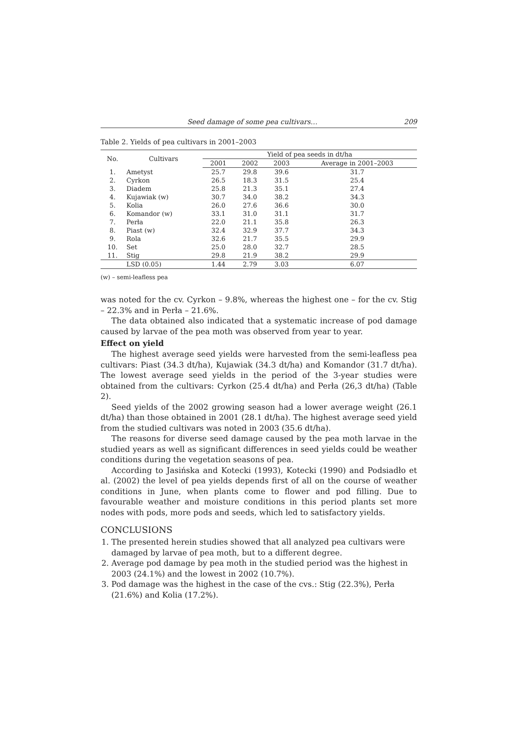Seed damage of some pea cultivars… 209
Table 2. Yields of pea cultivars in 2001–2003
| No. | Cultivars | Yield of pea seeds in dt/ha | | | |
| --- | --- | --- | --- | --- | --- |
| | | 2001 | 2002 | 2003 | Average in 2001–2003 |
| 1. | Ametyst | 25.7 | 29.8 | 39.6 | 31.7 |
| 2. | Cyrkon | 26.5 | 18.3 | 31.5 | 25.4 |
| 3. | Diadem | 25.8 | 21.3 | 35.1 | 27.4 |
| 4. | Kujawiak (w) | 30.7 | 34.0 | 38.2 | 34.3 |
| 5. | Kolia | 26.0 | 27.6 | 36.6 | 30.0 |
| 6. | Komandor (w) | 33.1 | 31.0 | 31.1 | 31.7 |
| 7. | Perła | 22.0 | 21.1 | 35.8 | 26.3 |
| 8. | Piast (w) | 32.4 | 32.9 | 37.7 | 34.3 |
| 9. | Rola | 32.6 | 21.7 | 35.5 | 29.9 |
| 10. | Set | 25.0 | 28.0 | 32.7 | 28.5 |
| 11. | Stig | 29.8 | 21.9 | 38.2 | 29.9 |
| | LSD (0.05) | 1.44 | 2.79 | 3.03 | 6.07 |
(w) – semi-leafless pea
was noted for the cv. Cyrkon – 9.8%, whereas the highest one – for the cv. Stig – 22.3% and in Perła – 21.6%.
The data obtained also indicated that a systematic increase of pod damage caused by larvae of the pea moth was observed from year to year.
Effect on yield
The highest average seed yields were harvested from the semi-leafless pea cultivars: Piast (34.3 dt/ha), Kujawiak (34.3 dt/ha) and Komandor (31.7 dt/ha). The lowest average seed yields in the period of the 3-year studies were obtained from the cultivars: Cyrkon (25.4 dt/ha) and Perła (26,3 dt/ha) (Table 2).
Seed yields of the 2002 growing season had a lower average weight (26.1 dt/ha) than those obtained in 2001 (28.1 dt/ha). The highest average seed yield from the studied cultivars was noted in 2003 (35.6 dt/ha).
The reasons for diverse seed damage caused by the pea moth larvae in the studied years as well as significant differences in seed yields could be weather conditions during the vegetation seasons of pea.
According to Jasińska and Kotecki (1993), Kotecki (1990) and Podsiadło et al. (2002) the level of pea yields depends first of all on the course of weather conditions in June, when plants come to flower and pod filling. Due to favourable weather and moisture conditions in this period plants set more nodes with pods, more pods and seeds, which led to satisfactory yields.
CONCLUSIONS
1. The presented herein studies showed that all analyzed pea cultivars were damaged by larvae of pea moth, but to a different degree.
2. Average pod damage by pea moth in the studied period was the highest in 2003 (24.1%) and the lowest in 2002 (10.7%).
3. Pod damage was the highest in the case of the cvs.: Stig (22.3%), Perła (21.6%) and Kolia (17.2%).